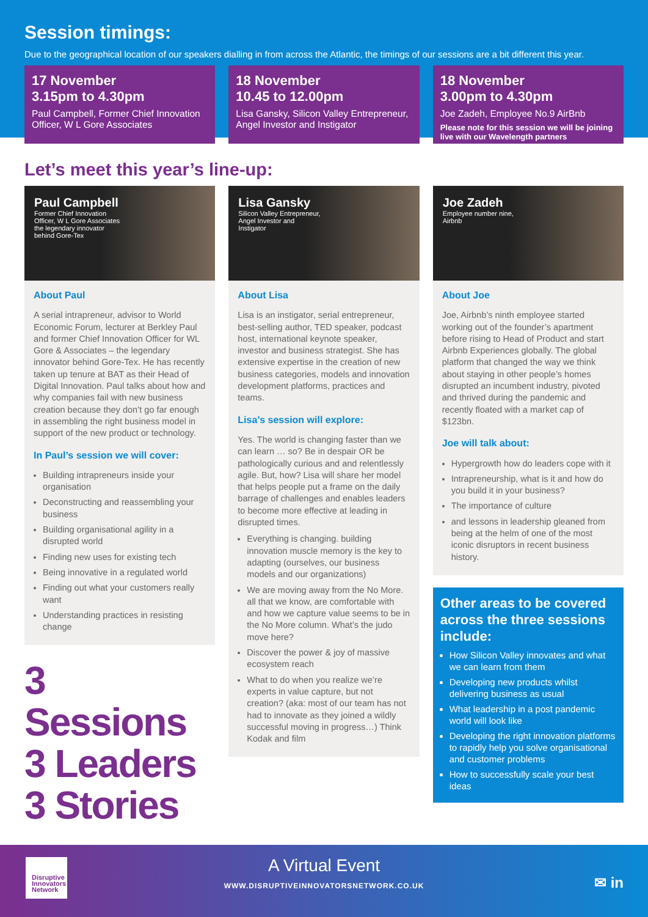Session timings:
Due to the geographical location of our speakers dialling in from across the Atlantic, the timings of our sessions are a bit different this year.
17 November
3.15pm to 4.30pm
Paul Campbell, Former Chief Innovation Officer, W L Gore Associates
18 November
10.45 to 12.00pm
Lisa Gansky, Silicon Valley Entrepreneur, Angel Investor and Instigator
18 November
3.00pm to 4.30pm
Joe Zadeh, Employee No.9 AirBnb
Please note for this session we will be joining live with our Wavelength partners
Let’s meet this year’s line-up:
Paul Campbell
Former Chief Innovation Officer, W L Gore Associates the legendary innovator behind Gore-Tex
About Paul
A serial intrapreneur, advisor to World Economic Forum, lecturer at Berkley Paul and former Chief Innovation Officer for WL Gore & Associates – the legendary innovator behind Gore-Tex. He has recently taken up tenure at BAT as their Head of Digital Innovation. Paul talks about how and why companies fail with new business creation because they don’t go far enough in assembling the right business model in support of the new product or technology.
In Paul’s session we will cover:
Building intrapreneurs inside your organisation
Deconstructing and reassembling your business
Building organisational agility in a disrupted world
Finding new uses for existing tech
Being innovative in a regulated world
Finding out what your customers really want
Understanding practices in resisting change
3 Sessions
3 Leaders
3 Stories
Lisa Gansky
Silicon Valley Entrepreneur, Angel Investor and Instigator
About Lisa
Lisa is an instigator, serial entrepreneur, best-selling author, TED speaker, podcast host, international keynote speaker, investor and business strategist. She has extensive expertise in the creation of new business categories, models and innovation development platforms, practices and teams.
Lisa’s session will explore:
Yes. The world is changing faster than we can learn … so? Be in despair OR be pathologically curious and and relentlessly agile. But, how? Lisa will share her model that helps people put a frame on the daily barrage of challenges and enables leaders to become more effective at leading in disrupted times.
Everything is changing. building innovation muscle memory is the key to adapting (ourselves, our business models and our organizations)
We are moving away from the No More. all that we know, are comfortable with and how we capture value seems to be in the No More column. What’s the judo move here?
Discover the power & joy of massive ecosystem reach
What to do when you realize we’re experts in value capture, but not creation? (aka: most of our team has not had to innovate as they joined a wildly successful moving in progress…) Think Kodak and film
Joe Zadeh
Employee number nine, Airbnb
About Joe
Joe, Airbnb’s ninth employee started working out of the founder’s apartment before rising to Head of Product and start Airbnb Experiences globally. The global platform that changed the way we think about staying in other people’s homes disrupted an incumbent industry, pivoted and thrived during the pandemic and recently floated with a market cap of $123bn.
Joe will talk about:
Hypergrowth how do leaders cope with it
Intrapreneurship, what is it and how do you build it in your business?
The importance of culture
and lessons in leadership gleaned from being at the helm of one of the most iconic disruptors in recent business history.
Other areas to be covered across the three sessions include:
How Silicon Valley innovates and what we can learn from them
Developing new products whilst delivering business as usual
What leadership in a post pandemic world will look like
Developing the right innovation platforms to rapidly help you solve organisational and customer problems
How to successfully scale your best ideas
Disruptive Innovators Network
A Virtual Event
WWW.DISRUPTIVEINNOVATORSNETWORK.CO.UK
✉ in